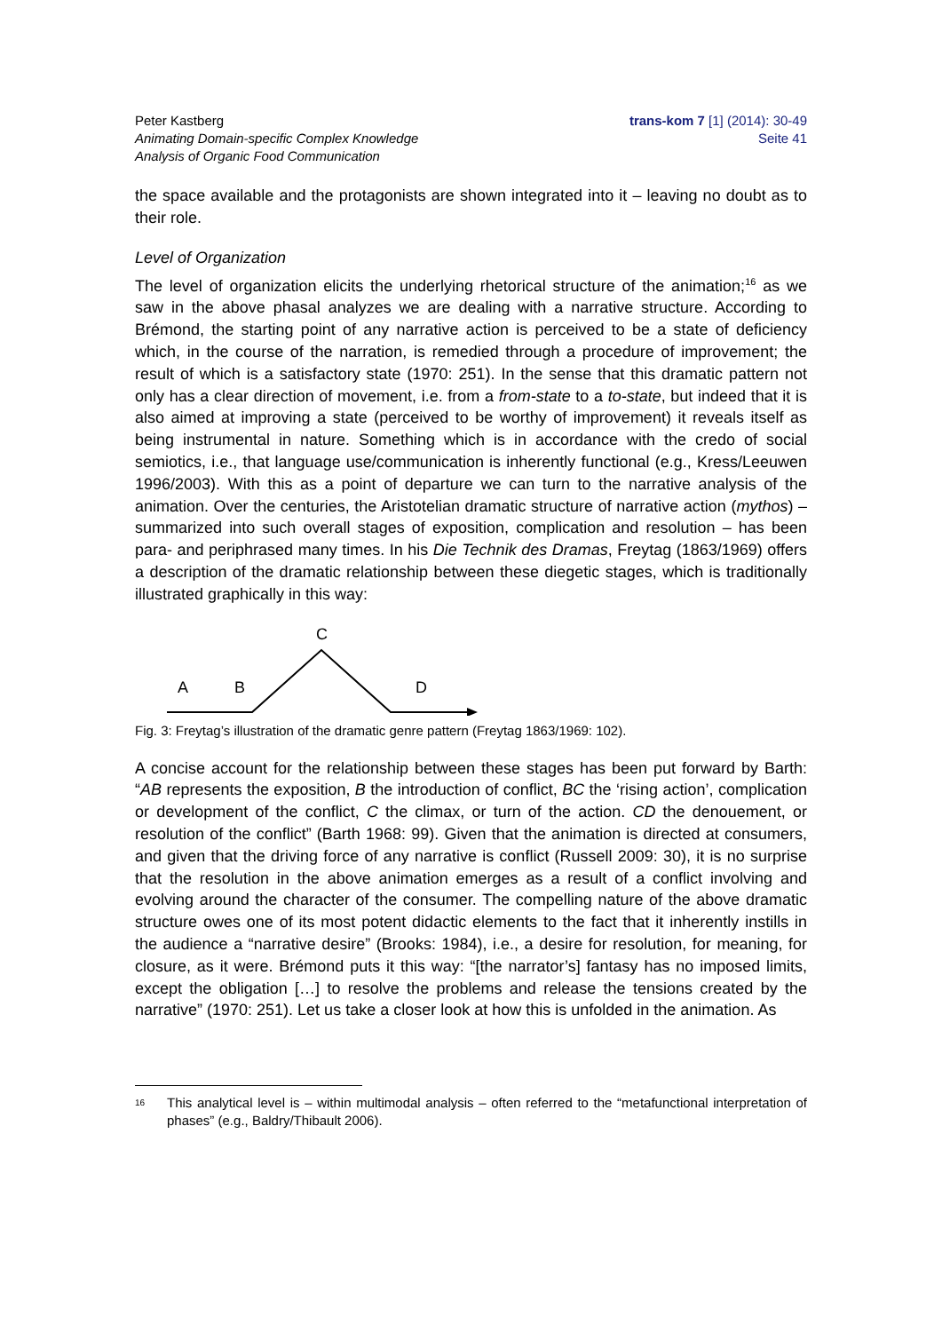Peter Kastberg
Animating Domain-specific Complex Knowledge
Analysis of Organic Food Communication
trans-kom 7 [1] (2014): 30-49
Seite 41
the space available and the protagonists are shown integrated into it – leaving no doubt as to their role.
Level of Organization
The level of organization elicits the underlying rhetorical structure of the animation;<sup>16</sup> as we saw in the above phasal analyzes we are dealing with a narrative structure. According to Brémond, the starting point of any narrative action is perceived to be a state of deficiency which, in the course of the narration, is remedied through a procedure of improvement; the result of which is a satisfactory state (1970: 251). In the sense that this dramatic pattern not only has a clear direction of movement, i.e. from a from-state to a to-state, but indeed that it is also aimed at improving a state (perceived to be worthy of improvement) it reveals itself as being instrumental in nature. Something which is in accordance with the credo of social semiotics, i.e., that language use/communication is inherently functional (e.g., Kress/Leeuwen 1996/2003). With this as a point of departure we can turn to the narrative analysis of the animation. Over the centuries, the Aristotelian dramatic structure of narrative action (mythos) – summarized into such overall stages of exposition, complication and resolution – has been para- and periphrased many times. In his Die Technik des Dramas, Freytag (1863/1969) offers a description of the dramatic relationship between these diegetic stages, which is traditionally illustrated graphically in this way:
C
A
B
D
Fig. 3: Freytag’s illustration of the dramatic genre pattern (Freytag 1863/1969: 102).
A concise account for the relationship between these stages has been put forward by Barth: “AB represents the exposition, B the introduction of conflict, BC the ‘rising action’, complication or development of the conflict, C the climax, or turn of the action. CD the denouement, or resolution of the conflict” (Barth 1968: 99). Given that the animation is directed at consumers, and given that the driving force of any narrative is conflict (Russell 2009: 30), it is no surprise that the resolution in the above animation emerges as a result of a conflict involving and evolving around the character of the consumer. The compelling nature of the above dramatic structure owes one of its most potent didactic elements to the fact that it inherently instills in the audience a “narrative desire” (Brooks: 1984), i.e., a desire for resolution, for meaning, for closure, as it were. Brémond puts it this way: “[the narrator’s] fantasy has no imposed limits, except the obligation […] to resolve the problems and release the tensions created by the narrative” (1970: 251). Let us take a closer look at how this is unfolded in the animation. As
<sup>16</sup>
This analytical level is – within multimodal analysis – often referred to the “metafunctional interpretation of phases” (e.g., Baldry/Thibault 2006).